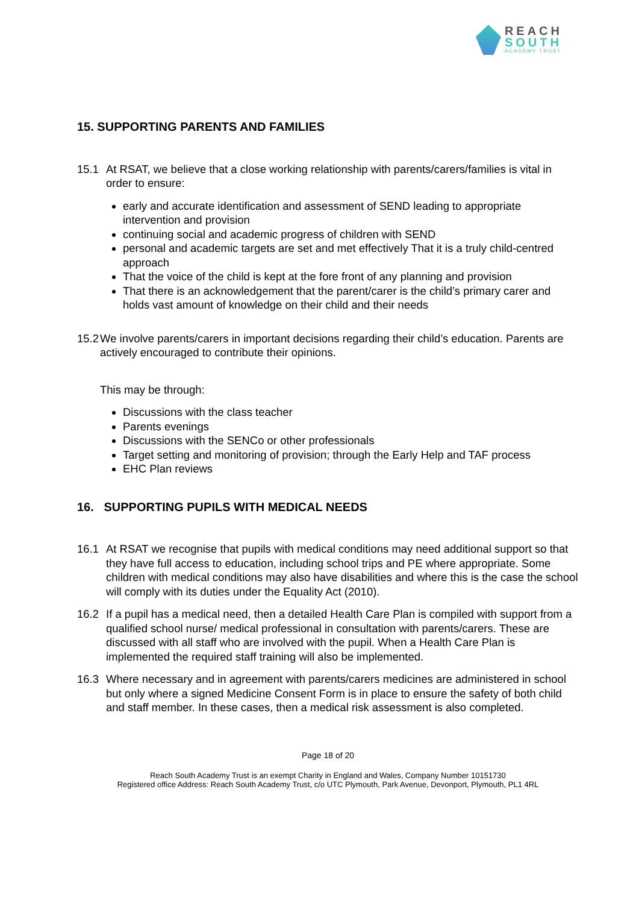REACH
SOUTH
ACADEMY TRUST
15. SUPPORTING PARENTS AND FAMILIES
15.1 At RSAT, we believe that a close working relationship with parents/carers/families is vital in order to ensure:
early and accurate identification and assessment of SEND leading to appropriate intervention and provision
continuing social and academic progress of children with SEND
personal and academic targets are set and met effectively That it is a truly child-centred approach
That the voice of the child is kept at the fore front of any planning and provision
That there is an acknowledgement that the parent/carer is the child’s primary carer and holds vast amount of knowledge on their child and their needs
15.2
We involve parents/carers in important decisions regarding their child’s education. Parents are actively encouraged to contribute their opinions.
This may be through:
Discussions with the class teacher
Parents evenings
Discussions with the SENCo or other professionals
Target setting and monitoring of provision; through the Early Help and TAF process
EHC Plan reviews
16. SUPPORTING PUPILS WITH MEDICAL NEEDS
16.1 At RSAT we recognise that pupils with medical conditions may need additional support so that they have full access to education, including school trips and PE where appropriate. Some children with medical conditions may also have disabilities and where this is the case the school will comply with its duties under the Equality Act (2010).
16.2 If a pupil has a medical need, then a detailed Health Care Plan is compiled with support from a qualified school nurse/ medical professional in consultation with parents/carers. These are discussed with all staff who are involved with the pupil. When a Health Care Plan is implemented the required staff training will also be implemented.
16.3 Where necessary and in agreement with parents/carers medicines are administered in school but only where a signed Medicine Consent Form is in place to ensure the safety of both child and staff member. In these cases, then a medical risk assessment is also completed.
Page 18 of 20
Reach South Academy Trust is an exempt Charity in England and Wales, Company Number 10151730
Registered office Address: Reach South Academy Trust, c/o UTC Plymouth, Park Avenue, Devonport, Plymouth, PL1 4RL